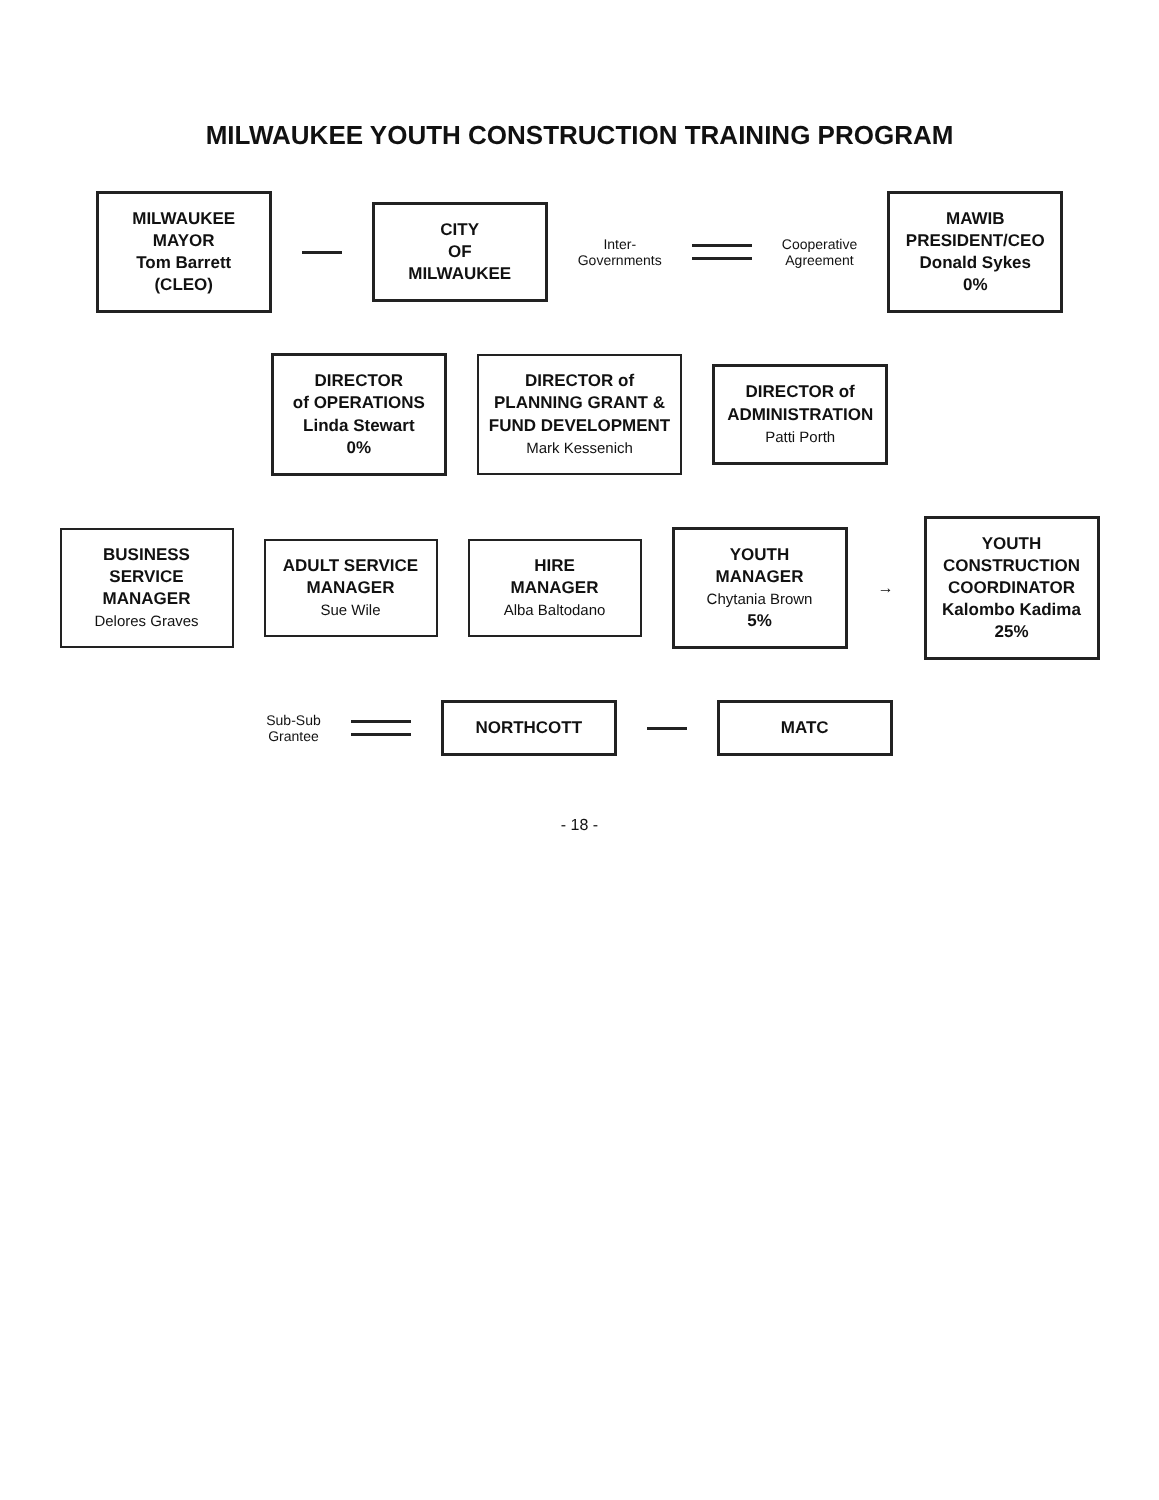MILWAUKEE YOUTH CONSTRUCTION TRAINING PROGRAM
MILWAUKEE
MAYOR
Tom Barrett
(CLEO)
CITY
OF
MILWAUKEE
Inter-
Governments
Cooperative
Agreement
MAWIB
PRESIDENT/CEO
Donald Sykes
0%
DIRECTOR
of OPERATIONS
Linda Stewart
0%
DIRECTOR of
PLANNING GRANT &
FUND DEVELOPMENT
Mark Kessenich
DIRECTOR of
ADMINISTRATION
Patti Porth
BUSINESS
SERVICE
MANAGER
Delores Graves
ADULT SERVICE
MANAGER
Sue Wile
HIRE
MANAGER
Alba Baltodano
YOUTH MANAGER
Chytania Brown
5%
→
YOUTH CONSTRUCTION
COORDINATOR
Kalombo Kadima
25%
Sub-Sub
Grantee
NORTHCOTT MATC
- 18 -